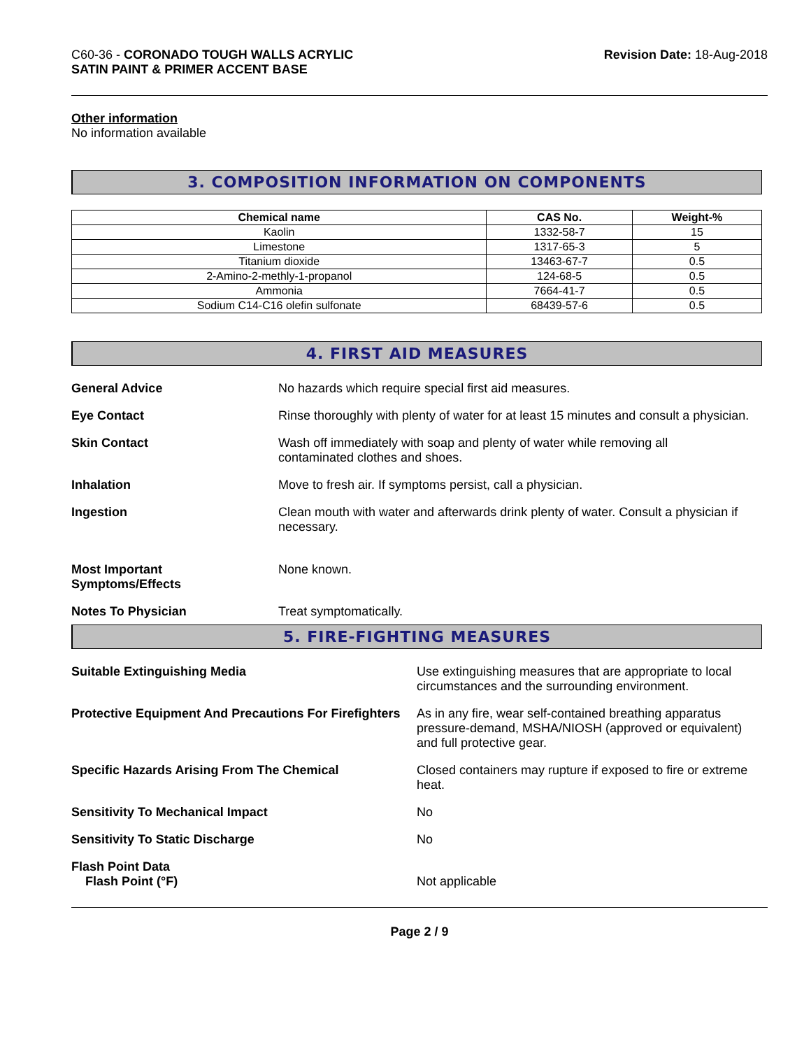C60-36 - CORONADO TOUGH WALLS ACRYLIC
SATIN PAINT & PRIMER ACCENT BASE
Revision Date: 18-Aug-2018
Other information
No information available
3. COMPOSITION INFORMATION ON COMPONENTS
| Chemical name | CAS No. | Weight-% |
| --- | --- | --- |
| Kaolin | 1332-58-7 | 15 |
| Limestone | 1317-65-3 | 5 |
| Titanium dioxide | 13463-67-7 | 0.5 |
| 2-Amino-2-methly-1-propanol | 124-68-5 | 0.5 |
| Ammonia | 7664-41-7 | 0.5 |
| Sodium C14-C16 olefin sulfonate | 68439-57-6 | 0.5 |
4. FIRST AID MEASURES
General Advice No hazards which require special first aid measures.
Eye Contact Rinse thoroughly with plenty of water for at least 15 minutes and consult a physician.
Skin Contact Wash off immediately with soap and plenty of water while removing all
contaminated clothes and shoes.
Inhalation Move to fresh air. If symptoms persist, call a physician.
Ingestion Clean mouth with water and afterwards drink plenty of water. Consult a physician if necessary.
Most Important
Symptoms/Effects
None known.
Notes To Physician Treat symptomatically.
5. FIRE-FIGHTING MEASURES
Suitable Extinguishing Media Use extinguishing measures that are appropriate to local circumstances and the surrounding environment.
Protective Equipment And Precautions For Firefighters
As in any fire, wear self-contained breathing apparatus pressure-demand, MSHA/NIOSH (approved or equivalent) and full protective gear.
Specific Hazards Arising From The Chemical Closed containers may rupture if exposed to fire or extreme heat.
Sensitivity To Mechanical Impact No
Sensitivity To Static Discharge No
Flash Point Data
Flash Point (°F)
Not applicable
Page 2 / 9